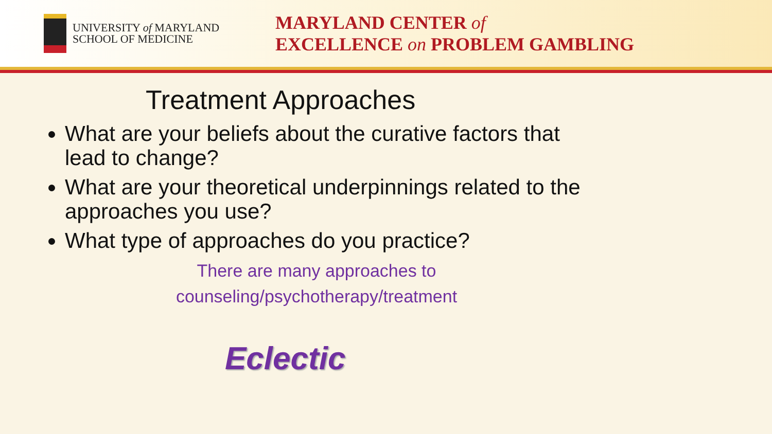UNIVERSITY of MARYLAND
SCHOOL OF MEDICINE
MARYLAND CENTER of
EXCELLENCE on PROBLEM GAMBLING
Treatment Approaches
What are your beliefs about the curative factors that lead to change?
What are your theoretical underpinnings related to the approaches you use?
What type of approaches do you practice?
There are many approaches to counseling/psychotherapy/treatment
Eclectic